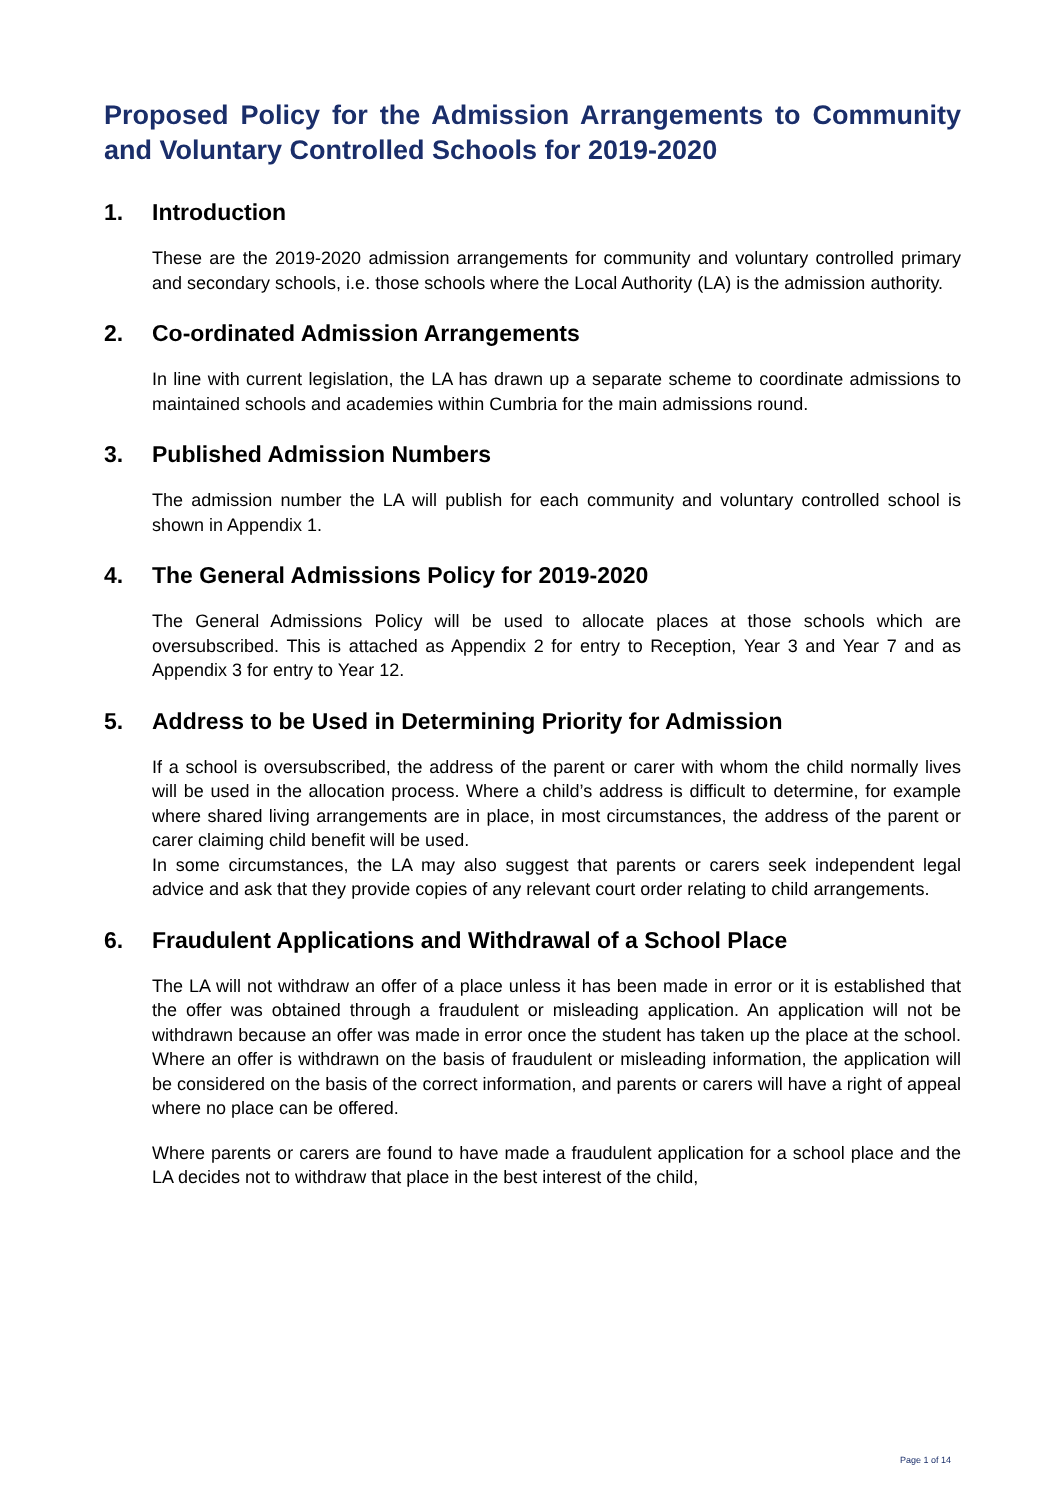Proposed Policy for the Admission Arrangements to Community and Voluntary Controlled Schools for 2019-2020
1. Introduction
These are the 2019-2020 admission arrangements for community and voluntary controlled primary and secondary schools, i.e. those schools where the Local Authority (LA) is the admission authority.
2. Co-ordinated Admission Arrangements
In line with current legislation, the LA has drawn up a separate scheme to coordinate admissions to maintained schools and academies within Cumbria for the main admissions round.
3. Published Admission Numbers
The admission number the LA will publish for each community and voluntary controlled school is shown in Appendix 1.
4. The General Admissions Policy for 2019-2020
The General Admissions Policy will be used to allocate places at those schools which are oversubscribed. This is attached as Appendix 2 for entry to Reception, Year 3 and Year 7 and as Appendix 3 for entry to Year 12.
5. Address to be Used in Determining Priority for Admission
If a school is oversubscribed, the address of the parent or carer with whom the child normally lives will be used in the allocation process. Where a child’s address is difficult to determine, for example where shared living arrangements are in place, in most circumstances, the address of the parent or carer claiming child benefit will be used.
In some circumstances, the LA may also suggest that parents or carers seek independent legal advice and ask that they provide copies of any relevant court order relating to child arrangements.
6. Fraudulent Applications and Withdrawal of a School Place
The LA will not withdraw an offer of a place unless it has been made in error or it is established that the offer was obtained through a fraudulent or misleading application. An application will not be withdrawn because an offer was made in error once the student has taken up the place at the school. Where an offer is withdrawn on the basis of fraudulent or misleading information, the application will be considered on the basis of the correct information, and parents or carers will have a right of appeal where no place can be offered.
Where parents or carers are found to have made a fraudulent application for a school place and the LA decides not to withdraw that place in the best interest of the child,
Page 1 of 14